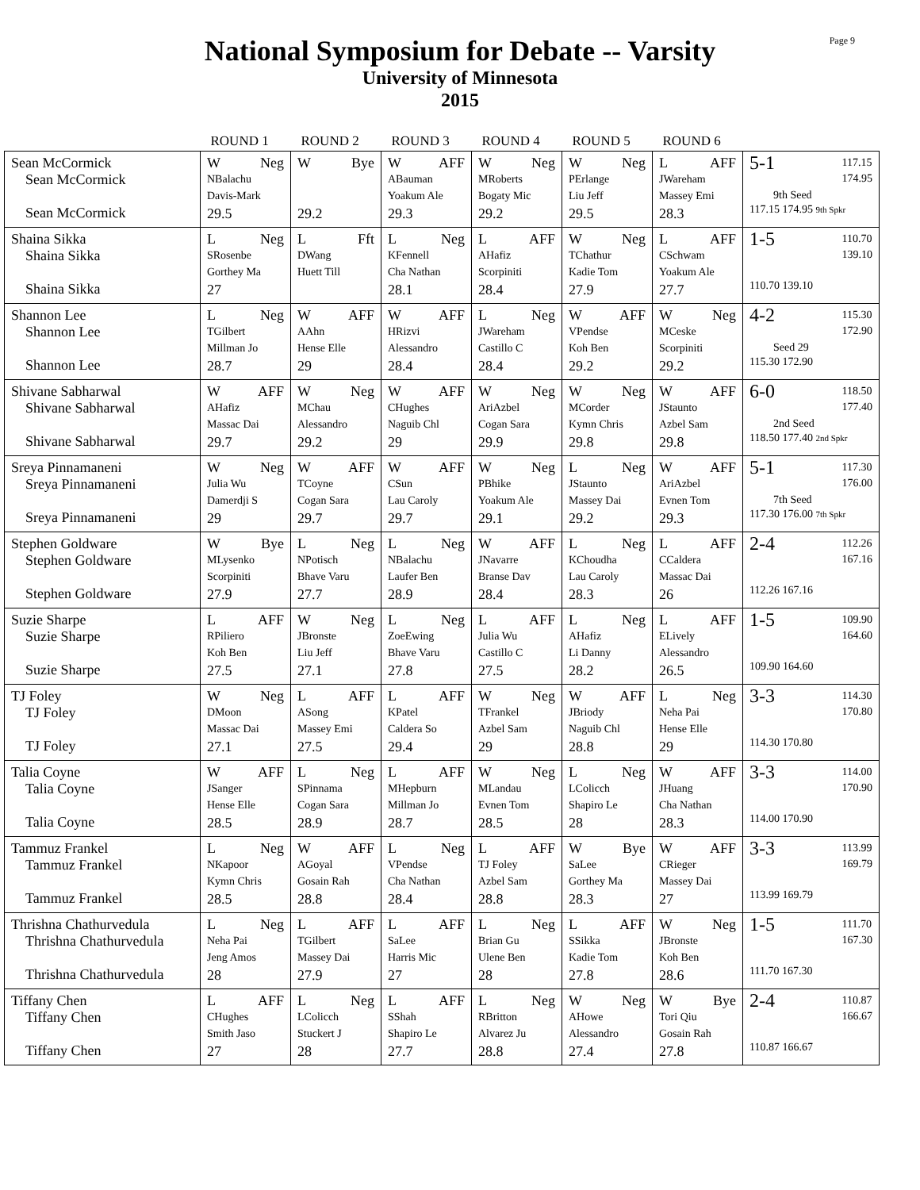Page 9
National Symposium for Debate -- Varsity
University of Minnesota
2015
| | ROUND 1 | ROUND 2 | ROUND 3 | ROUND 4 | ROUND 5 | ROUND 6 | |
| --- | --- | --- | --- | --- | --- | --- | --- |
| Sean McCormick Sean McCormick Sean McCormick | W Neg NBalachu Davis-Mark 29.5 | W Bye 29.2 | W AFF ABauman Yoakum Ale 29.3 | W Neg MRoberts Bogaty Mic 29.2 | W Neg PErlange Liu Jeff 29.5 | L AFF JWareham Massey Emi 28.3 | 5-1 117.15 174.95 9th Seed 117.15 174.95 9th Spkr |
| Shaina Sikka Shaina Sikka Shaina Sikka | L Neg SRosenbe Gorthey Ma 27 | L Fft DWang Huett Till | L Neg KFennell Cha Nathan 28.1 | L AFF AHafiz Scorpiniti 28.4 | W Neg TChathur Kadie Tom 27.9 | L AFF CSchwam Yoakum Ale 27.7 | 1-5 110.70 139.10 110.70 139.10 |
| Shannon Lee Shannon Lee Shannon Lee | L Neg TGilbert Millman Jo 28.7 | W AFF AAhn Hense Elle 29 | W AFF HRizvi Alessandro 28.4 | L Neg JWareham Castillo C 28.4 | W AFF VPendse Koh Ben 29.2 | W Neg MCeske Scorpiniti 29.2 | 4-2 115.30 172.90 Seed 29 115.30 172.90 |
| Shivane Sabharwal Shivane Sabharwal Shivane Sabharwal | W AFF AHafiz Massac Dai 29.7 | W Neg MChau Alessandro 29.2 | W AFF CHughes Naguib Chl 29 | W Neg AriAzbel Cogan Sara 29.9 | W Neg MCorder Kymn Chris 29.8 | W AFF JStaunto Azbel Sam 29.8 | 6-0 118.50 177.40 2nd Seed 118.50 177.40 2nd Spkr |
| Sreya Pinnamaneni Sreya Pinnamaneni Sreya Pinnamaneni | W Neg Julia Wu Damerdji S 29 | W AFF TCoyne Cogan Sara 29.7 | W AFF CSun Lau Caroly 29.7 | W Neg PBhike Yoakum Ale 29.1 | L Neg JStaunto Massey Dai 29.2 | W AFF AriAzbel Evnen Tom 29.3 | 5-1 117.30 176.00 7th Seed 117.30 176.00 7th Spkr |
| Stephen Goldware Stephen Goldware Stephen Goldware | W Bye MLysenko Scorpiniti 27.9 | L Neg NPotisch Bhave Varu 27.7 | L Neg NBalachu Laufer Ben 28.9 | W AFF JNavarre Branse Dav 28.4 | L Neg KChoudha Lau Caroly 28.3 | L AFF CCaldera Massac Dai 26 | 2-4 112.26 167.16 112.26 167.16 |
| Suzie Sharpe Suzie Sharpe Suzie Sharpe | L AFF RPiliero Koh Ben 27.5 | W Neg JBronste Liu Jeff 27.1 | L Neg ZoeEwing Bhave Varu 27.8 | L AFF Julia Wu Castillo C 27.5 | L Neg AHafiz Li Danny 28.2 | L AFF ELively Alessandro 26.5 | 1-5 109.90 164.60 109.90 164.60 |
| TJ Foley TJ Foley TJ Foley | W Neg DMoon Massac Dai 27.1 | L AFF ASong Massey Emi 27.5 | L AFF KPatel Caldera So 29.4 | W Neg TFrankel Azbel Sam 29 | W AFF JBriody Naguib Chl 28.8 | L Neg Neha Pai Hense Elle 29 | 3-3 114.30 170.80 114.30 170.80 |
| Talia Coyne Talia Coyne Talia Coyne | W AFF JSanger Hense Elle 28.5 | L Neg SPinnama Cogan Sara 28.9 | L AFF MHepburn Millman Jo 28.7 | W Neg MLandau Evnen Tom 28.5 | L Neg LColicch Shapiro Le 28 | W AFF JHuang Cha Nathan 28.3 | 3-3 114.00 170.90 114.00 170.90 |
| Tammuz Frankel Tammuz Frankel Tammuz Frankel | L Neg NKapoor Kymn Chris 28.5 | W AFF AGoyal Gosain Rah 28.8 | L Neg VPendse Cha Nathan 28.4 | L AFF TJ Foley Azbel Sam 28.8 | W Bye SaLee Gorthey Ma 28.3 | W AFF CRieger Massey Dai 27 | 3-3 113.99 169.79 113.99 169.79 |
| Thrishna Chathurvedula Thrishna Chathurvedula Thrishna Chathurvedula | L Neg Neha Pai Jeng Amos 28 | L AFF TGilbert Massey Dai 27.9 | L AFF SaLee Harris Mic 27 | L Neg Brian Gu Ulene Ben 28 | L AFF SSikka Kadie Tom 27.8 | W Neg JBronste Koh Ben 28.6 | 1-5 111.70 167.30 111.70 167.30 |
| Tiffany Chen Tiffany Chen Tiffany Chen | L AFF CHughes Smith Jaso 27 | L Neg LColicch Stuckert J 28 | L AFF SShah Shapiro Le 27.7 | L Neg RBritton Alvarez Ju 28.8 | W Neg AHowe Alessandro 27.4 | W Bye Tori Qiu Gosain Rah 27.8 | 2-4 110.87 166.67 110.87 166.67 |